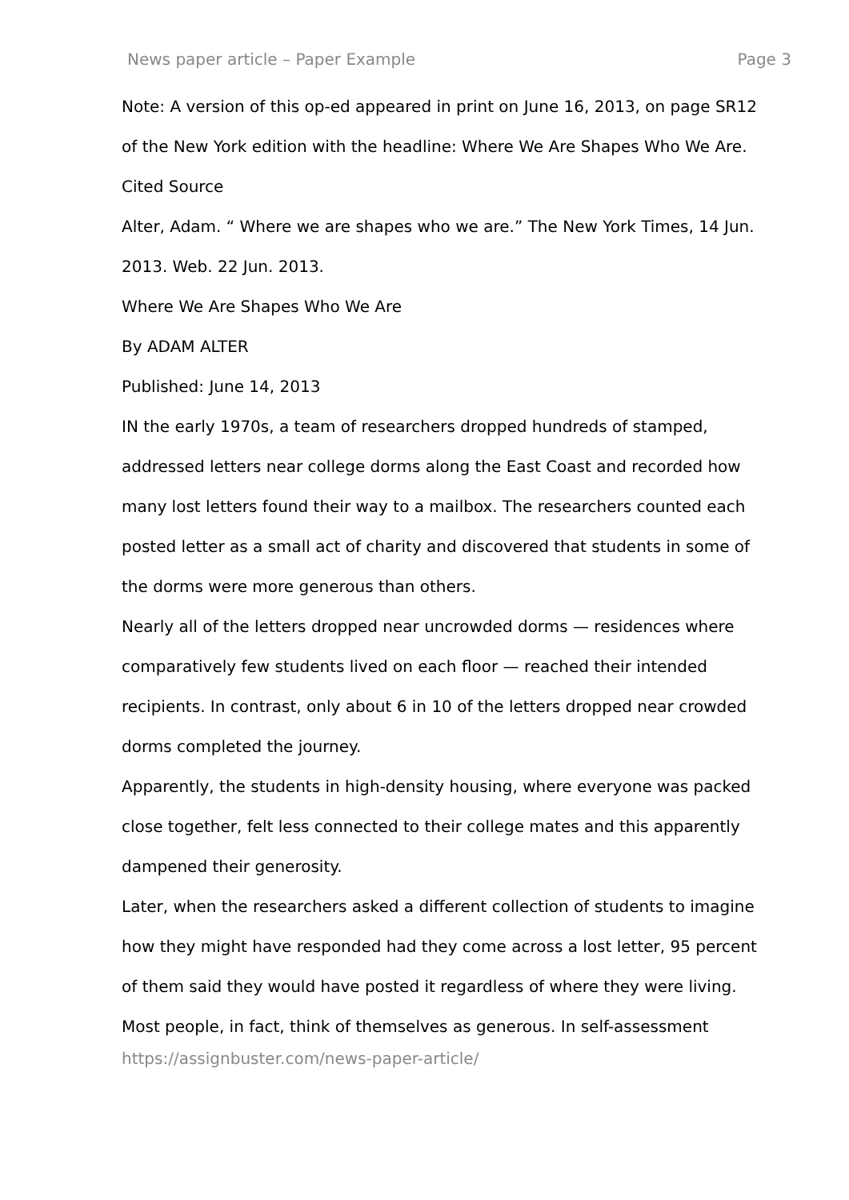News paper article – Paper Example Page 3
Note: A version of this op-ed appeared in print on June 16, 2013, on page SR12 of the New York edition with the headline: Where We Are Shapes Who We Are.
Cited Source
Alter, Adam. “ Where we are shapes who we are.” The New York Times, 14 Jun. 2013. Web. 22 Jun. 2013.
Where We Are Shapes Who We Are
By ADAM ALTER
Published: June 14, 2013
IN the early 1970s, a team of researchers dropped hundreds of stamped, addressed letters near college dorms along the East Coast and recorded how many lost letters found their way to a mailbox. The researchers counted each posted letter as a small act of charity and discovered that students in some of the dorms were more generous than others.
Nearly all of the letters dropped near uncrowded dorms — residences where comparatively few students lived on each floor — reached their intended recipients. In contrast, only about 6 in 10 of the letters dropped near crowded dorms completed the journey.
Apparently, the students in high-density housing, where everyone was packed close together, felt less connected to their college mates and this apparently dampened their generosity.
Later, when the researchers asked a different collection of students to imagine how they might have responded had they come across a lost letter, 95 percent of them said they would have posted it regardless of where they were living.
Most people, in fact, think of themselves as generous. In self-assessment
https://assignbuster.com/news-paper-article/